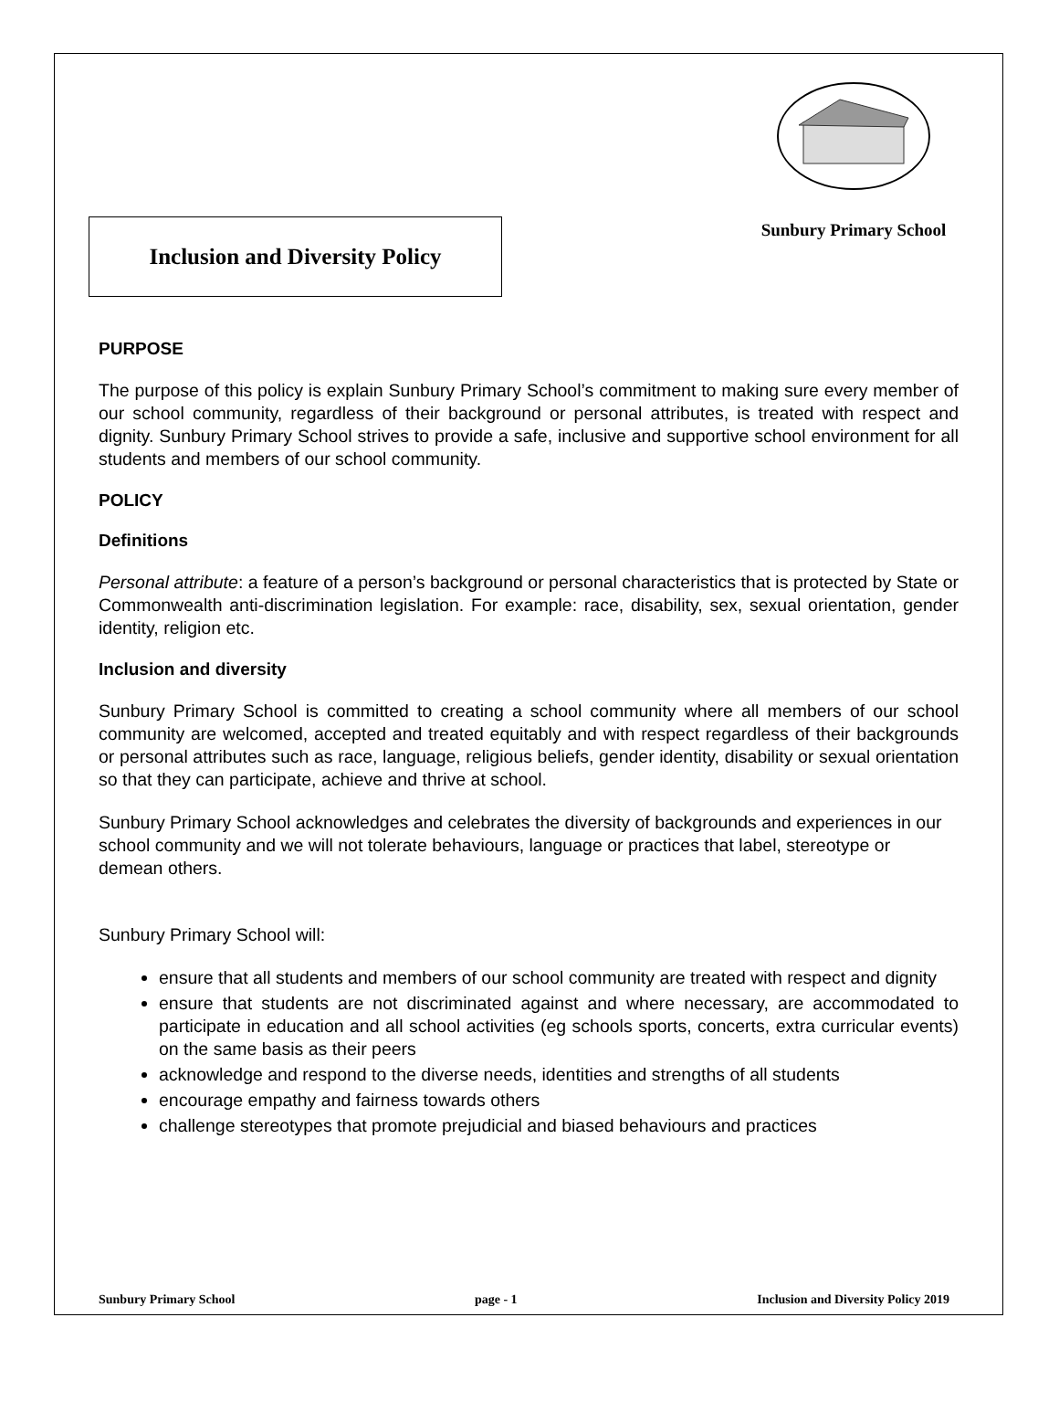Inclusion and Diversity Policy
Sunbury Primary School
PURPOSE
The purpose of this policy is explain Sunbury Primary School’s commitment to making sure every member of our school community, regardless of their background or personal attributes, is treated with respect and dignity. Sunbury Primary School strives to provide a safe, inclusive and supportive school environment for all students and members of our school community.
POLICY
Definitions
Personal attribute: a feature of a person’s background or personal characteristics that is protected by State or Commonwealth anti-discrimination legislation. For example: race, disability, sex, sexual orientation, gender identity, religion etc.
Inclusion and diversity
Sunbury Primary School is committed to creating a school community where all members of our school community are welcomed, accepted and treated equitably and with respect regardless of their backgrounds or personal attributes such as race, language, religious beliefs, gender identity, disability or sexual orientation so that they can participate, achieve and thrive at school.
Sunbury Primary School acknowledges and celebrates the diversity of backgrounds and experiences in our school community and we will not tolerate behaviours, language or practices that label, stereotype or demean others.
Sunbury Primary School will:
ensure that all students and members of our school community are treated with respect and dignity
ensure that students are not discriminated against and where necessary, are accommodated to participate in education and all school activities (eg schools sports, concerts, extra curricular events) on the same basis as their peers
acknowledge and respond to the diverse needs, identities and strengths of all students
encourage empathy and fairness towards others
challenge stereotypes that promote prejudicial and biased behaviours and practices
Sunbury Primary School page - 1 Inclusion and Diversity Policy 2019